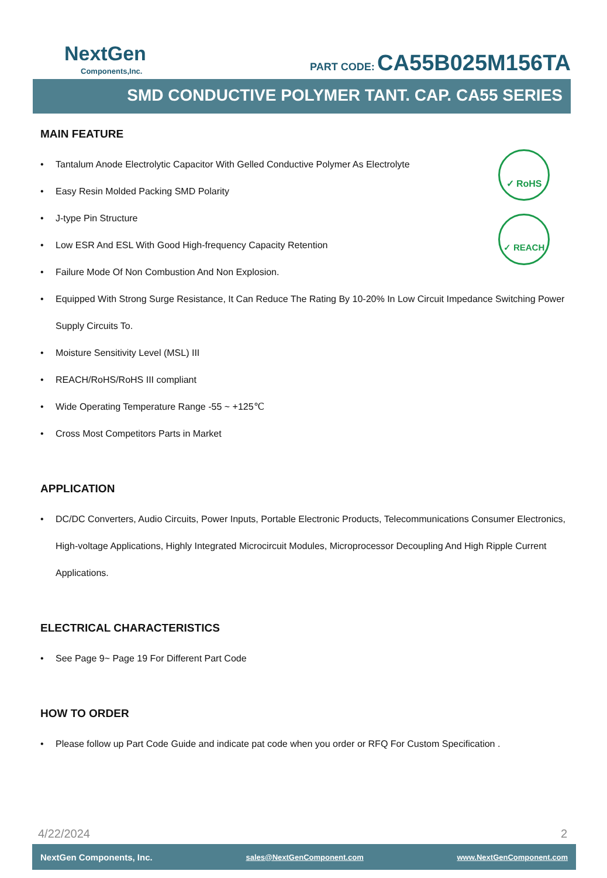NextGen
Components,Inc.
PART CODE: CA55B025M156TA
SMD CONDUCTIVE POLYMER TANT. CAP. CA55 SERIES
✓ RoHS
✓ REACH
MAIN FEATURE
Tantalum Anode Electrolytic Capacitor With Gelled Conductive Polymer As Electrolyte
Easy Resin Molded Packing SMD Polarity
J-type Pin Structure
Low ESR And ESL With Good High-frequency Capacity Retention
Failure Mode Of Non Combustion And Non Explosion.
Equipped With Strong Surge Resistance, It Can Reduce The Rating By 10-20% In Low Circuit Impedance Switching Power Supply Circuits To.
Moisture Sensitivity Level (MSL) III
REACH/RoHS/RoHS III compliant
Wide Operating Temperature Range -55 ~ +125℃
Cross Most Competitors Parts in Market
APPLICATION
DC/DC Converters, Audio Circuits, Power Inputs, Portable Electronic Products, Telecommunications Consumer Electronics, High-voltage Applications, Highly Integrated Microcircuit Modules, Microprocessor Decoupling And High Ripple Current Applications.
ELECTRICAL CHARACTERISTICS
See Page 9~ Page 19 For Different Part Code
HOW TO ORDER
Please follow up Part Code Guide and indicate pat code when you order or RFQ For Custom Specification .
4/22/2024 2
NextGen Components, Inc. sales@NextGenComponent.com www.NextGenComponent.com